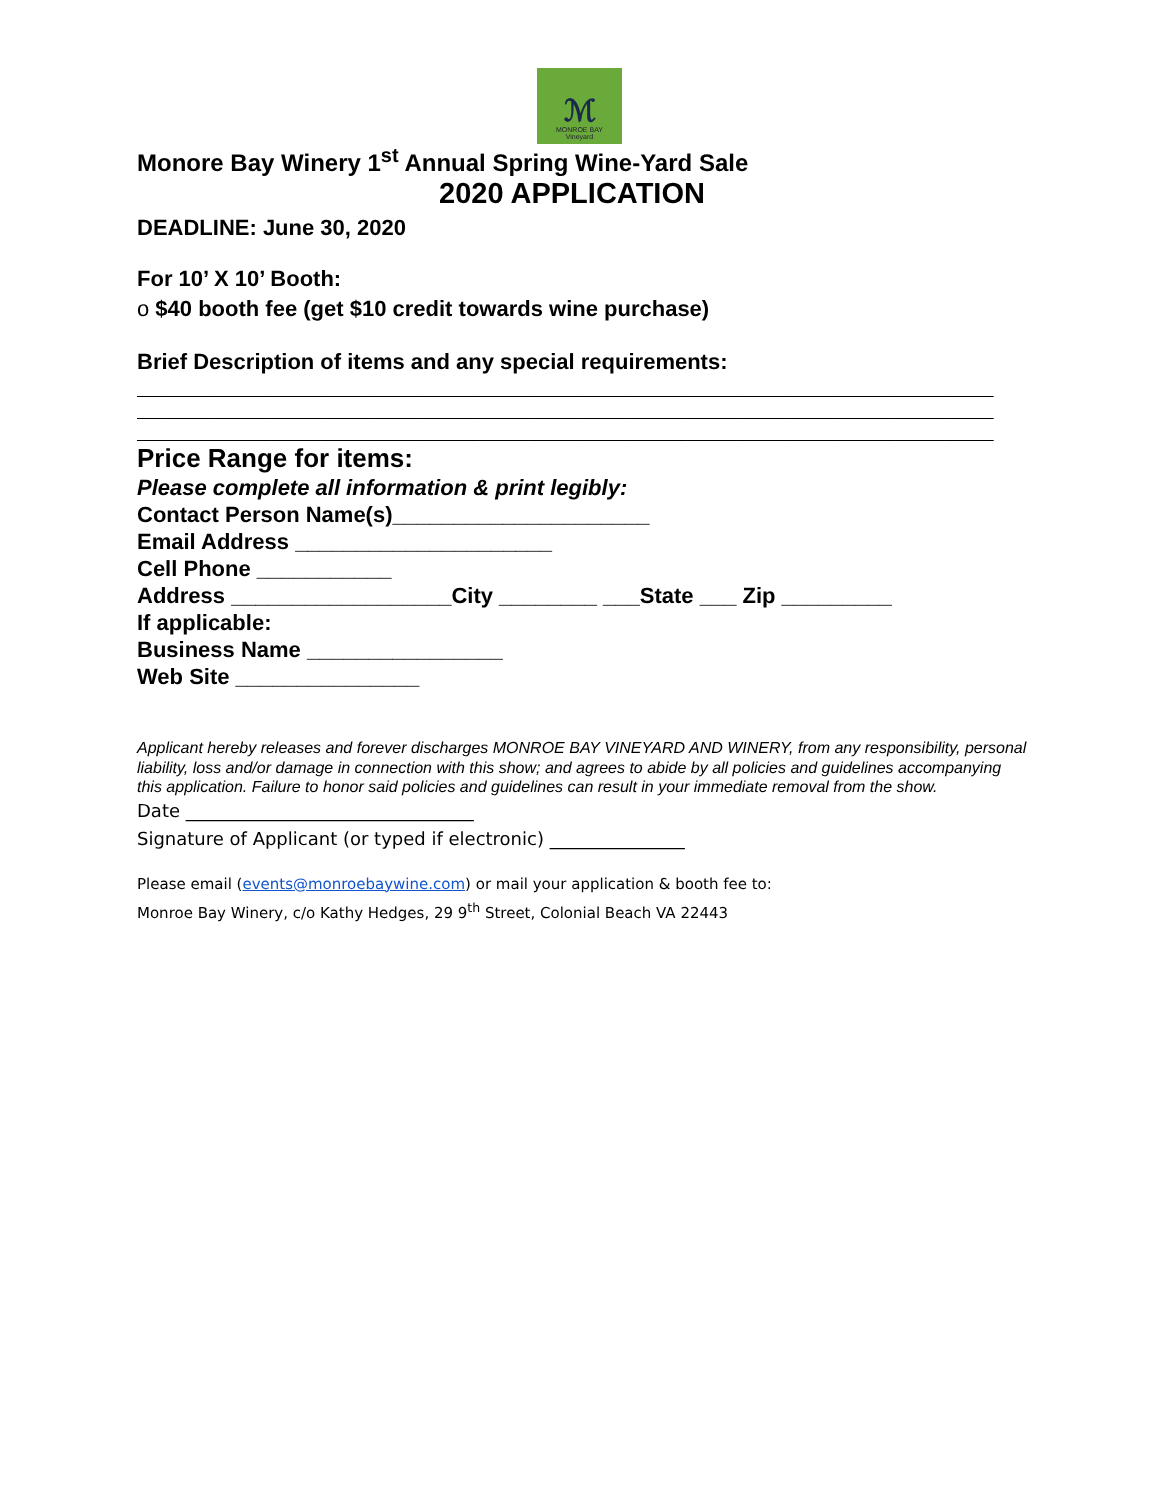ℳ
MONROE BAY
Vineyard
Monore Bay Winery 1<sup>st</sup> Annual Spring Wine-Yard Sale
2020 APPLICATION
DEADLINE: June 30, 2020
For 10’ X 10’ Booth:
o $40 booth fee (get $10 credit towards wine purchase)
Brief Description of items and any special requirements:
______________________________________________________________________
______________________________________________________________________
______________________________________________________________________
Price Range for items:
Please complete all information & print legibly:
Contact Person Name(s)_____________________
Email Address _____________________
Cell Phone ___________
Address __________________City ________ ___State ___ Zip _________
If applicable:
Business Name ________________
Web Site _______________
Applicant hereby releases and forever discharges MONROE BAY VINEYARD AND WINERY, from any responsibility, personal liability, loss and/or damage in connection with this show; and agrees to abide by all policies and guidelines accompanying this application. Failure to honor said policies and guidelines can result in your immediate removal from the show.
Date ________________________________
Signature of Applicant (or typed if electronic) _______________
Please email (events@monroebaywine.com) or mail your application & booth fee to:
Monroe Bay Winery, c/o Kathy Hedges, 29 9<sup>th</sup> Street, Colonial Beach VA 22443